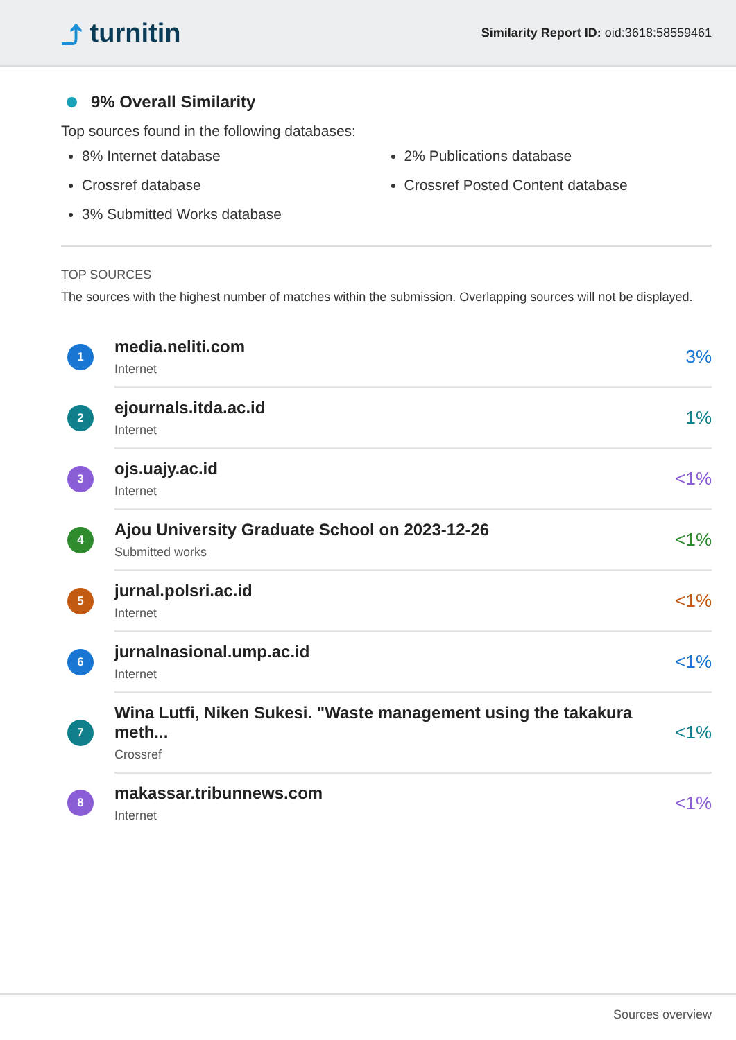⤴ turnitin
Similarity Report ID: oid:3618:58559461
9% Overall Similarity
Top sources found in the following databases:
8% Internet database
Crossref database
3% Submitted Works database
2% Publications database
Crossref Posted Content database
TOP SOURCES
The sources with the highest number of matches within the submission. Overlapping sources will not be displayed.
| 1 | media.neliti.com Internet | 3% |
| 2 | ejournals.itda.ac.id Internet | 1% |
| 3 | ojs.uajy.ac.id Internet | <1% |
| 4 | Ajou University Graduate School on 2023-12-26 Submitted works | <1% |
| 5 | jurnal.polsri.ac.id Internet | <1% |
| 6 | jurnalnasional.ump.ac.id Internet | <1% |
| 7 | Wina Lutfi, Niken Sukesi. "Waste management using the takakura meth... Crossref | <1% |
| 8 | makassar.tribunnews.com Internet | <1% |
Sources overview